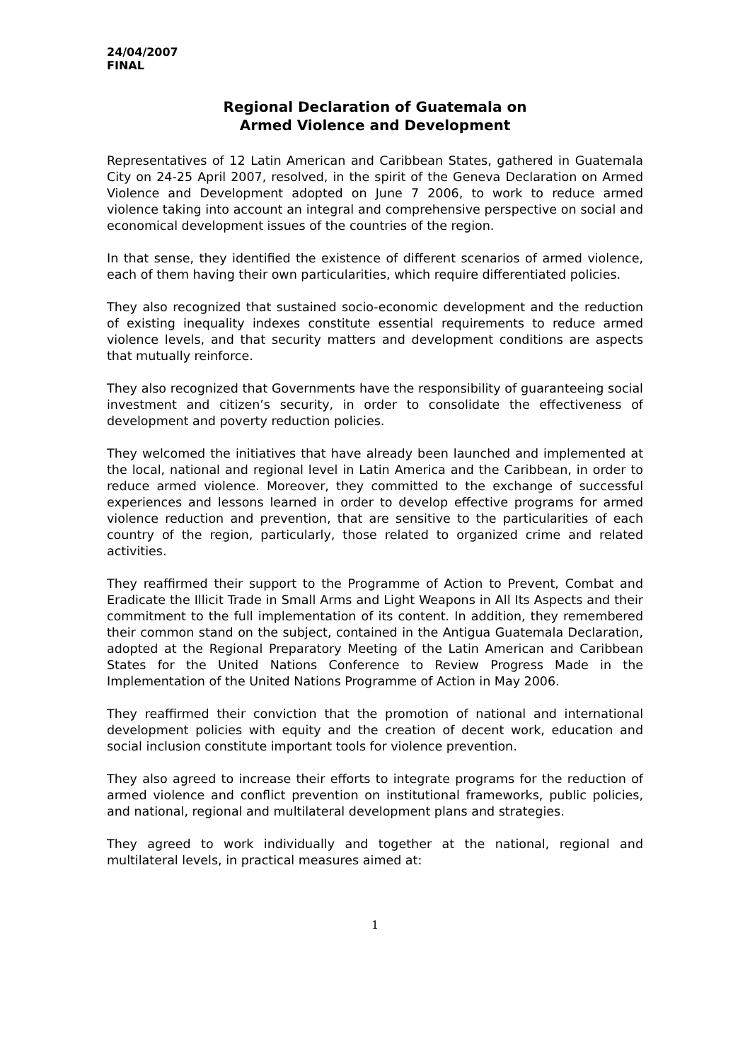24/04/2007
FINAL
Regional Declaration of Guatemala on
Armed Violence and Development
Representatives of 12 Latin American and Caribbean States, gathered in Guatemala City on 24-25 April 2007, resolved, in the spirit of the Geneva Declaration on Armed Violence and Development adopted on June 7 2006, to work to reduce armed violence taking into account an integral and comprehensive perspective on social and economical development issues of the countries of the region.
In that sense, they identified the existence of different scenarios of armed violence, each of them having their own particularities, which require differentiated policies.
They also recognized that sustained socio-economic development and the reduction of existing inequality indexes constitute essential requirements to reduce armed violence levels, and that security matters and development conditions are aspects that mutually reinforce.
They also recognized that Governments have the responsibility of guaranteeing social investment and citizen’s security, in order to consolidate the effectiveness of development and poverty reduction policies.
They welcomed the initiatives that have already been launched and implemented at the local, national and regional level in Latin America and the Caribbean, in order to reduce armed violence. Moreover, they committed to the exchange of successful experiences and lessons learned in order to develop effective programs for armed violence reduction and prevention, that are sensitive to the particularities of each country of the region, particularly, those related to organized crime and related activities.
They reaffirmed their support to the Programme of Action to Prevent, Combat and Eradicate the Illicit Trade in Small Arms and Light Weapons in All Its Aspects and their commitment to the full implementation of its content. In addition, they remembered their common stand on the subject, contained in the Antigua Guatemala Declaration, adopted at the Regional Preparatory Meeting of the Latin American and Caribbean States for the United Nations Conference to Review Progress Made in the Implementation of the United Nations Programme of Action in May 2006.
They reaffirmed their conviction that the promotion of national and international development policies with equity and the creation of decent work, education and social inclusion constitute important tools for violence prevention.
They also agreed to increase their efforts to integrate programs for the reduction of armed violence and conflict prevention on institutional frameworks, public policies, and national, regional and multilateral development plans and strategies.
They agreed to work individually and together at the national, regional and multilateral levels, in practical measures aimed at:
1